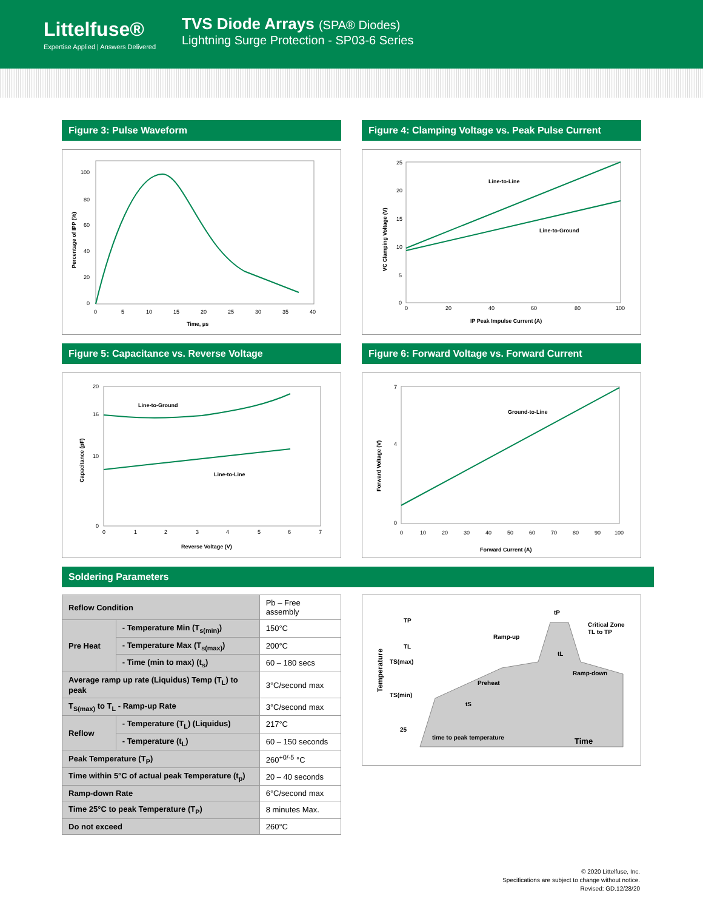Littelfuse®
Expertise Applied | Answers Delivered
TVS Diode Arrays (SPA® Diodes)
Lightning Surge Protection - SP03-6 Series
Figure 3: Pulse Waveform
100
80
60
40
20
0
0
5
10
15
20
25
30
35
40
Time, μs
Percentage of IPP (%)
Figure 4: Clamping Voltage vs. Peak Pulse Current
Line-to-Line
Line-to-Ground
25
20
15
10
5
0
0
20
40
60
80
100
IP Peak Impulse Current (A)
VC Clamping Voltage (V)
Figure 5: Capacitance vs. Reverse Voltage
Line-to-Ground
Line-to-Line
20
16
10
0
0
1
2
3
4
5
6
7
Reverse Voltage (V)
Capacitance (pF)
Figure 6: Forward Voltage vs. Forward Current
Ground-to-Line
7
4
0
0
10
20
30
40
50
60
70
80
90
100
Forward Current (A)
Forward Voltage (V)
Soldering Parameters
| Reflow Condition | | Pb – Free assembly |
| Pre Heat | - Temperature Min (T<sub>s(min)</sub>) | 150°C |
| | - Temperature Max (T<sub>s(max)</sub>) | 200°C |
| | - Time (min to max) (t<sub>s</sub>) | 60 – 180 secs |
| Average ramp up rate (Liquidus) Temp (T<sub>L</sub>) to peak | | 3°C/second max |
| T<sub>S(max)</sub> to T<sub>L</sub> - Ramp-up Rate | | 3°C/second max |
| Reflow | - Temperature (T<sub>L</sub>) (Liquidus) | 217°C |
| | - Temperature (t<sub>L</sub>) | 60 – 150 seconds |
| Peak Temperature (T<sub>P</sub>) | | 260<sup>+0/-5</sup> °C |
| Time within 5°C of actual peak Temperature (t<sub>p</sub>) | | 20 – 40 seconds |
| Ramp-down Rate | | 6°C/second max |
| Time 25°C to peak Temperature (T<sub>P</sub>) | | 8 minutes Max. |
| Do not exceed | | 260°C |
TP
TL
TS(max)
TS(min)
25
Ramp-up
Preheat
Ramp-down
Critical Zone
TL to TP
tP
tL
tS
time to peak temperature
Time
Temperature
© 2020 Littelfuse, Inc.
Specifications are subject to change without notice.
Revised: GD.12/28/20